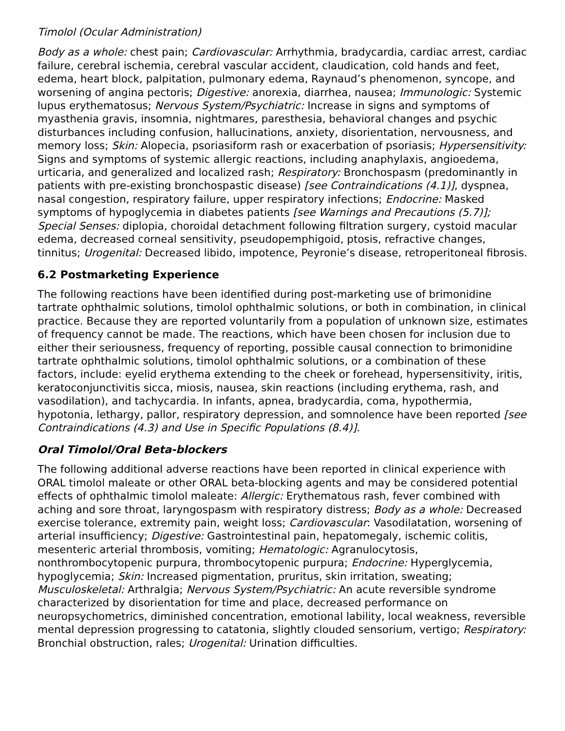Timolol (Ocular Administration)
Body as a whole: chest pain; Cardiovascular: Arrhythmia, bradycardia, cardiac arrest, cardiac failure, cerebral ischemia, cerebral vascular accident, claudication, cold hands and feet, edema, heart block, palpitation, pulmonary edema, Raynaud’s phenomenon, syncope, and worsening of angina pectoris; Digestive: anorexia, diarrhea, nausea; Immunologic: Systemic lupus erythematosus; Nervous System/Psychiatric: Increase in signs and symptoms of myasthenia gravis, insomnia, nightmares, paresthesia, behavioral changes and psychic disturbances including confusion, hallucinations, anxiety, disorientation, nervousness, and memory loss; Skin: Alopecia, psoriasiform rash or exacerbation of psoriasis; Hypersensitivity: Signs and symptoms of systemic allergic reactions, including anaphylaxis, angioedema, urticaria, and generalized and localized rash; Respiratory: Bronchospasm (predominantly in patients with pre-existing bronchospastic disease) [see Contraindications (4.1)], dyspnea, nasal congestion, respiratory failure, upper respiratory infections; Endocrine: Masked symptoms of hypoglycemia in diabetes patients [see Warnings and Precautions (5.7)]; Special Senses: diplopia, choroidal detachment following filtration surgery, cystoid macular edema, decreased corneal sensitivity, pseudopemphigoid, ptosis, refractive changes, tinnitus; Urogenital: Decreased libido, impotence, Peyronie’s disease, retroperitoneal fibrosis.
6.2 Postmarketing Experience
The following reactions have been identified during post-marketing use of brimonidine tartrate ophthalmic solutions, timolol ophthalmic solutions, or both in combination, in clinical practice. Because they are reported voluntarily from a population of unknown size, estimates of frequency cannot be made. The reactions, which have been chosen for inclusion due to either their seriousness, frequency of reporting, possible causal connection to brimonidine tartrate ophthalmic solutions, timolol ophthalmic solutions, or a combination of these factors, include: eyelid erythema extending to the cheek or forehead, hypersensitivity, iritis, keratoconjunctivitis sicca, miosis, nausea, skin reactions (including erythema, rash, and vasodilation), and tachycardia. In infants, apnea, bradycardia, coma, hypothermia, hypotonia, lethargy, pallor, respiratory depression, and somnolence have been reported [see Contraindications (4.3) and Use in Specific Populations (8.4)].
Oral Timolol/Oral Beta-blockers
The following additional adverse reactions have been reported in clinical experience with ORAL timolol maleate or other ORAL beta-blocking agents and may be considered potential effects of ophthalmic timolol maleate: Allergic: Erythematous rash, fever combined with aching and sore throat, laryngospasm with respiratory distress; Body as a whole: Decreased exercise tolerance, extremity pain, weight loss; Cardiovascular: Vasodilatation, worsening of arterial insufficiency; Digestive: Gastrointestinal pain, hepatomegaly, ischemic colitis, mesenteric arterial thrombosis, vomiting; Hematologic: Agranulocytosis, nonthrombocytopenic purpura, thrombocytopenic purpura; Endocrine: Hyperglycemia, hypoglycemia; Skin: Increased pigmentation, pruritus, skin irritation, sweating; Musculoskeletal: Arthralgia; Nervous System/Psychiatric: An acute reversible syndrome characterized by disorientation for time and place, decreased performance on neuropsychometrics, diminished concentration, emotional lability, local weakness, reversible mental depression progressing to catatonia, slightly clouded sensorium, vertigo; Respiratory: Bronchial obstruction, rales; Urogenital: Urination difficulties.